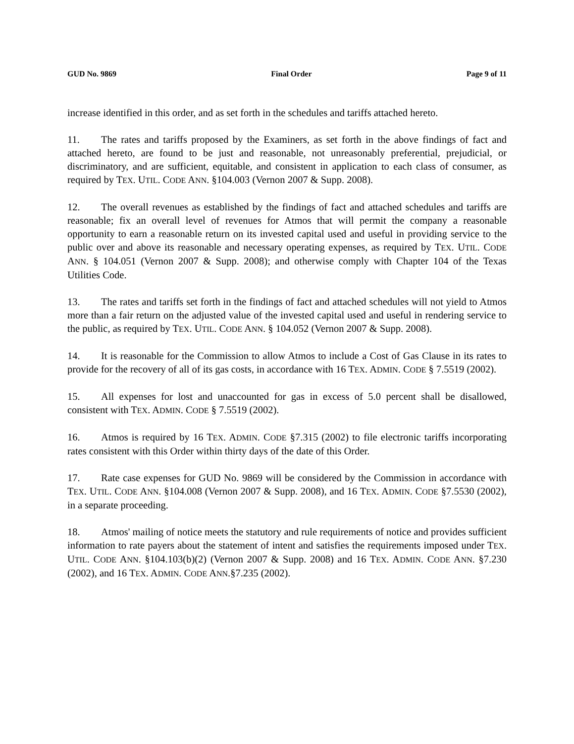GUD No. 9869 Final Order Page 9 of 11
increase identified in this order, and as set forth in the schedules and tariffs attached hereto.
11. The rates and tariffs proposed by the Examiners, as set forth in the above findings of fact and attached hereto, are found to be just and reasonable, not unreasonably preferential, prejudicial, or discriminatory, and are sufficient, equitable, and consistent in application to each class of consumer, as required by TEX. UTIL. CODE ANN. §104.003 (Vernon 2007 & Supp. 2008).
12. The overall revenues as established by the findings of fact and attached schedules and tariffs are reasonable; fix an overall level of revenues for Atmos that will permit the company a reasonable opportunity to earn a reasonable return on its invested capital used and useful in providing service to the public over and above its reasonable and necessary operating expenses, as required by TEX. UTIL. CODE ANN. § 104.051 (Vernon 2007 & Supp. 2008); and otherwise comply with Chapter 104 of the Texas Utilities Code.
13. The rates and tariffs set forth in the findings of fact and attached schedules will not yield to Atmos more than a fair return on the adjusted value of the invested capital used and useful in rendering service to the public, as required by TEX. UTIL. CODE ANN. § 104.052 (Vernon 2007 & Supp. 2008).
14. It is reasonable for the Commission to allow Atmos to include a Cost of Gas Clause in its rates to provide for the recovery of all of its gas costs, in accordance with 16 TEX. ADMIN. CODE § 7.5519 (2002).
15. All expenses for lost and unaccounted for gas in excess of 5.0 percent shall be disallowed, consistent with TEX. ADMIN. CODE § 7.5519 (2002).
16. Atmos is required by 16 TEX. ADMIN. CODE §7.315 (2002) to file electronic tariffs incorporating rates consistent with this Order within thirty days of the date of this Order.
17. Rate case expenses for GUD No. 9869 will be considered by the Commission in accordance with TEX. UTIL. CODE ANN. §104.008 (Vernon 2007 & Supp. 2008), and 16 TEX. ADMIN. CODE §7.5530 (2002), in a separate proceeding.
18. Atmos' mailing of notice meets the statutory and rule requirements of notice and provides sufficient information to rate payers about the statement of intent and satisfies the requirements imposed under TEX. UTIL. CODE ANN. §104.103(b)(2) (Vernon 2007 & Supp. 2008) and 16 TEX. ADMIN. CODE ANN. §7.230 (2002), and 16 TEX. ADMIN. CODE ANN.§7.235 (2002).